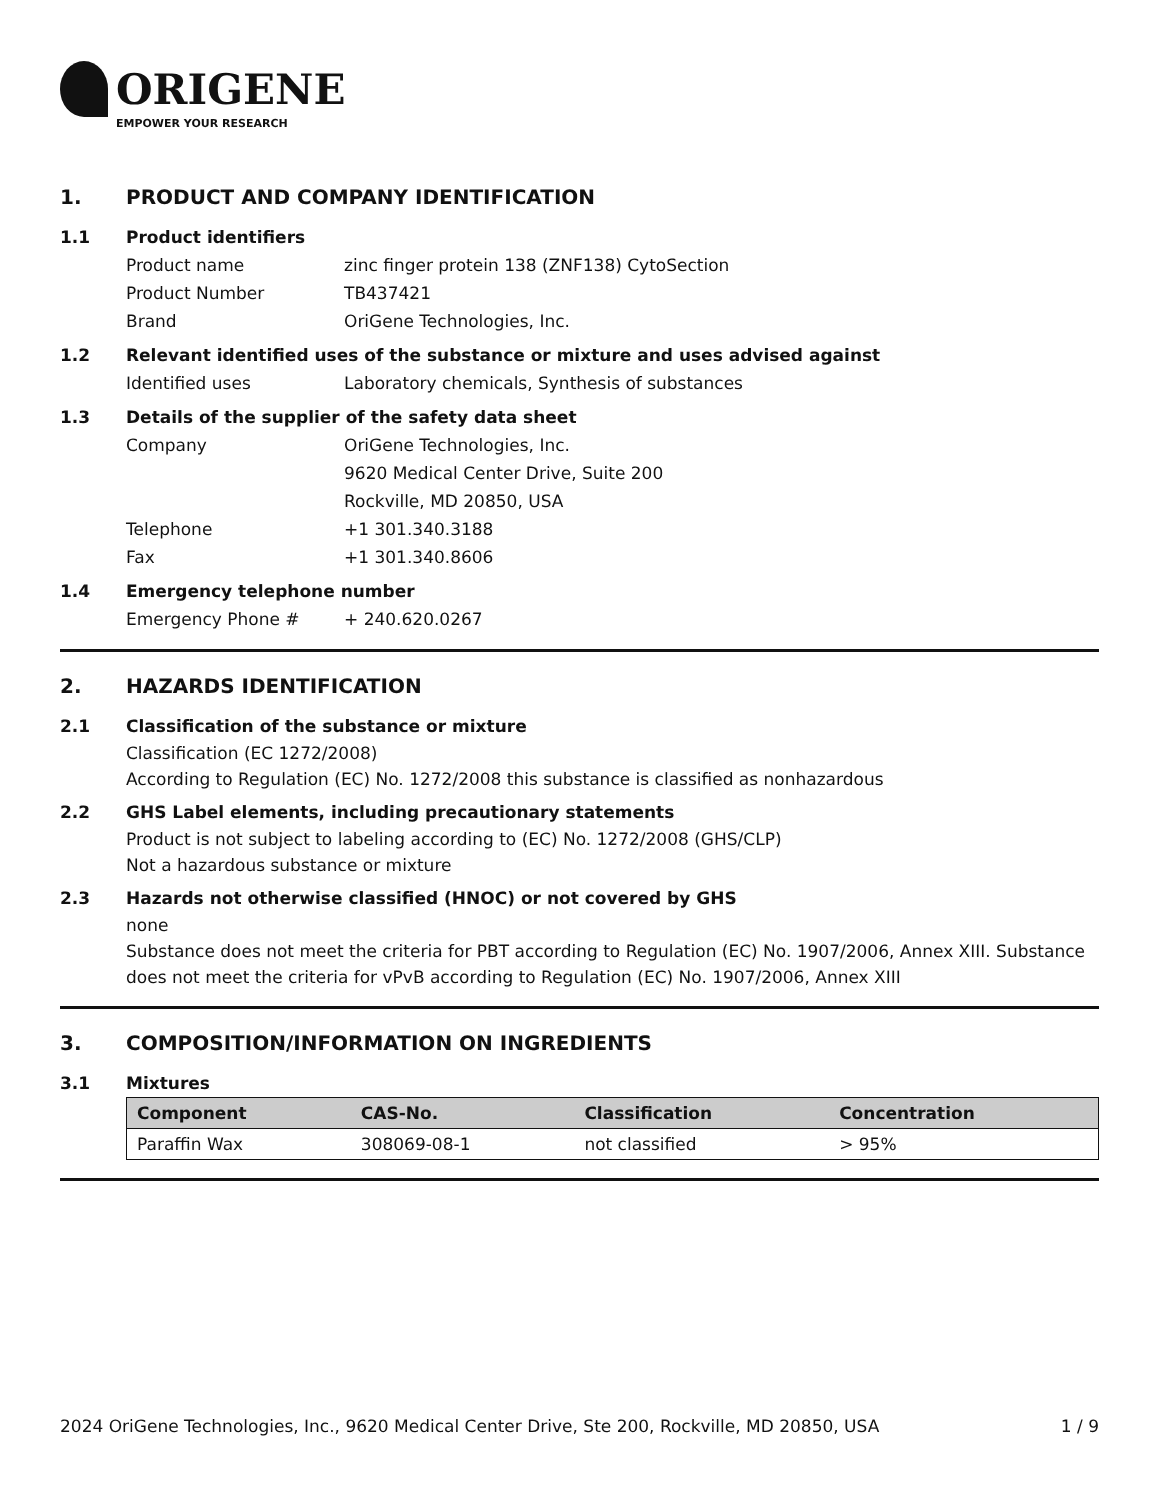ORIGENE
EMPOWER YOUR RESEARCH
1. PRODUCT AND COMPANY IDENTIFICATION
1.1 Product identifiers
Product name zinc finger protein 138 (ZNF138) CytoSection
Product Number TB437421
Brand OriGene Technologies, Inc.
1.2 Relevant identified uses of the substance or mixture and uses advised against
Identified uses Laboratory chemicals, Synthesis of substances
1.3 Details of the supplier of the safety data sheet
Company OriGene Technologies, Inc.
9620 Medical Center Drive, Suite 200
Rockville, MD 20850, USA
Telephone +1 301.340.3188
Fax +1 301.340.8606
1.4 Emergency telephone number
Emergency Phone # + 240.620.0267
2. HAZARDS IDENTIFICATION
2.1 Classification of the substance or mixture
Classification (EC 1272/2008)
According to Regulation (EC) No. 1272/2008 this substance is classified as nonhazardous
2.2 GHS Label elements, including precautionary statements
Product is not subject to labeling according to (EC) No. 1272/2008 (GHS/CLP)
Not a hazardous substance or mixture
2.3 Hazards not otherwise classified (HNOC) or not covered by GHS
none
Substance does not meet the criteria for PBT according to Regulation (EC) No. 1907/2006, Annex XIII. Substance does not meet the criteria for vPvB according to Regulation (EC) No. 1907/2006, Annex XIII
3. COMPOSITION/INFORMATION ON INGREDIENTS
3.1 Mixtures
| Component | CAS-No. | Classification | Concentration |
| --- | --- | --- | --- |
| Paraffin Wax | 308069-08-1 | not classified | > 95% |
2024 OriGene Technologies, Inc., 9620 Medical Center Drive, Ste 200, Rockville, MD 20850, USA 1 / 9